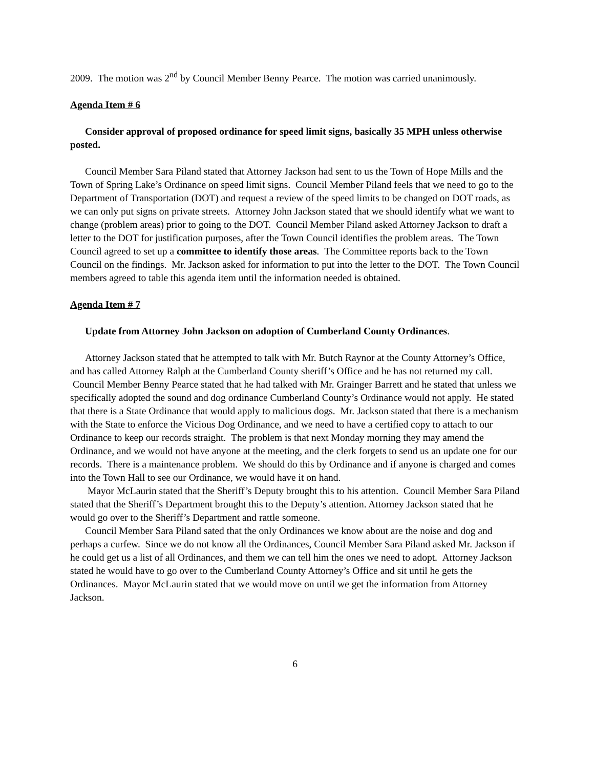2009. The motion was 2<sup>nd</sup> by Council Member Benny Pearce. The motion was carried unanimously.
Agenda Item # 6
Consider approval of proposed ordinance for speed limit signs, basically 35 MPH unless otherwise posted.
Council Member Sara Piland stated that Attorney Jackson had sent to us the Town of Hope Mills and the Town of Spring Lake’s Ordinance on speed limit signs. Council Member Piland feels that we need to go to the Department of Transportation (DOT) and request a review of the speed limits to be changed on DOT roads, as we can only put signs on private streets. Attorney John Jackson stated that we should identify what we want to change (problem areas) prior to going to the DOT. Council Member Piland asked Attorney Jackson to draft a letter to the DOT for justification purposes, after the Town Council identifies the problem areas. The Town Council agreed to set up a committee to identify those areas. The Committee reports back to the Town Council on the findings. Mr. Jackson asked for information to put into the letter to the DOT. The Town Council members agreed to table this agenda item until the information needed is obtained.
Agenda Item # 7
Update from Attorney John Jackson on adoption of Cumberland County Ordinances.
Attorney Jackson stated that he attempted to talk with Mr. Butch Raynor at the County Attorney’s Office, and has called Attorney Ralph at the Cumberland County sheriff’s Office and he has not returned my call. Council Member Benny Pearce stated that he had talked with Mr. Grainger Barrett and he stated that unless we specifically adopted the sound and dog ordinance Cumberland County’s Ordinance would not apply. He stated that there is a State Ordinance that would apply to malicious dogs. Mr. Jackson stated that there is a mechanism with the State to enforce the Vicious Dog Ordinance, and we need to have a certified copy to attach to our Ordinance to keep our records straight. The problem is that next Monday morning they may amend the Ordinance, and we would not have anyone at the meeting, and the clerk forgets to send us an update one for our records. There is a maintenance problem. We should do this by Ordinance and if anyone is charged and comes into the Town Hall to see our Ordinance, we would have it on hand.
Mayor McLaurin stated that the Sheriff’s Deputy brought this to his attention. Council Member Sara Piland stated that the Sheriff’s Department brought this to the Deputy’s attention. Attorney Jackson stated that he would go over to the Sheriff’s Department and rattle someone.
Council Member Sara Piland sated that the only Ordinances we know about are the noise and dog and perhaps a curfew. Since we do not know all the Ordinances, Council Member Sara Piland asked Mr. Jackson if he could get us a list of all Ordinances, and them we can tell him the ones we need to adopt. Attorney Jackson stated he would have to go over to the Cumberland County Attorney’s Office and sit until he gets the Ordinances. Mayor McLaurin stated that we would move on until we get the information from Attorney Jackson.
6